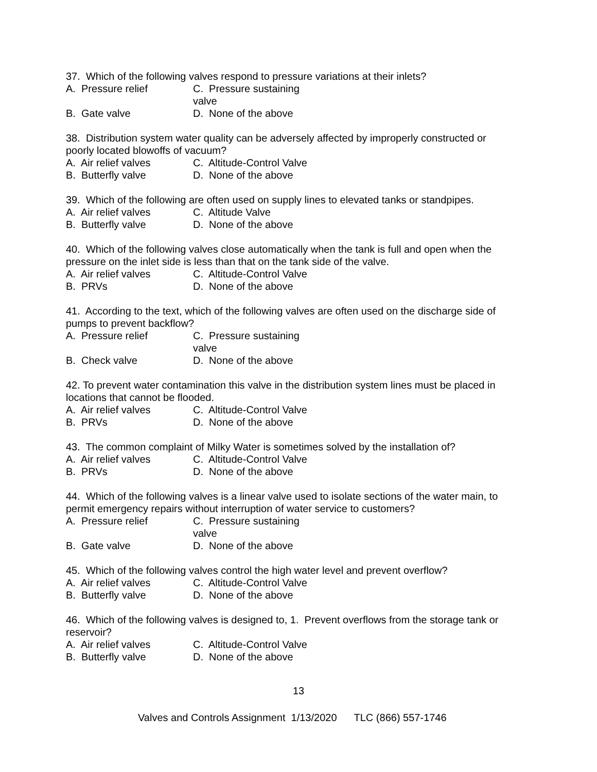37. Which of the following valves respond to pressure variations at their inlets?
A. Pressure relief C. Pressure sustaining valve
B. Gate valve D. None of the above
38. Distribution system water quality can be adversely affected by improperly constructed or poorly located blowoffs of vacuum?
A. Air relief valves C. Altitude-Control Valve
B. Butterfly valve D. None of the above
39. Which of the following are often used on supply lines to elevated tanks or standpipes.
A. Air relief valves C. Altitude Valve
B. Butterfly valve D. None of the above
40. Which of the following valves close automatically when the tank is full and open when the pressure on the inlet side is less than that on the tank side of the valve.
A. Air relief valves C. Altitude-Control Valve
B. PRVs D. None of the above
41. According to the text, which of the following valves are often used on the discharge side of pumps to prevent backflow?
A. Pressure relief C. Pressure sustaining valve
B. Check valve D. None of the above
42. To prevent water contamination this valve in the distribution system lines must be placed in locations that cannot be flooded.
A. Air relief valves C. Altitude-Control Valve
B. PRVs D. None of the above
43. The common complaint of Milky Water is sometimes solved by the installation of?
A. Air relief valves C. Altitude-Control Valve
B. PRVs D. None of the above
44. Which of the following valves is a linear valve used to isolate sections of the water main, to permit emergency repairs without interruption of water service to customers?
A. Pressure relief C. Pressure sustaining valve
B. Gate valve D. None of the above
45. Which of the following valves control the high water level and prevent overflow?
A. Air relief valves C. Altitude-Control Valve
B. Butterfly valve D. None of the above
46. Which of the following valves is designed to, 1. Prevent overflows from the storage tank or reservoir?
A. Air relief valves C. Altitude-Control Valve
B. Butterfly valve D. None of the above
13
Valves and Controls Assignment 1/13/2020 TLC (866) 557-1746